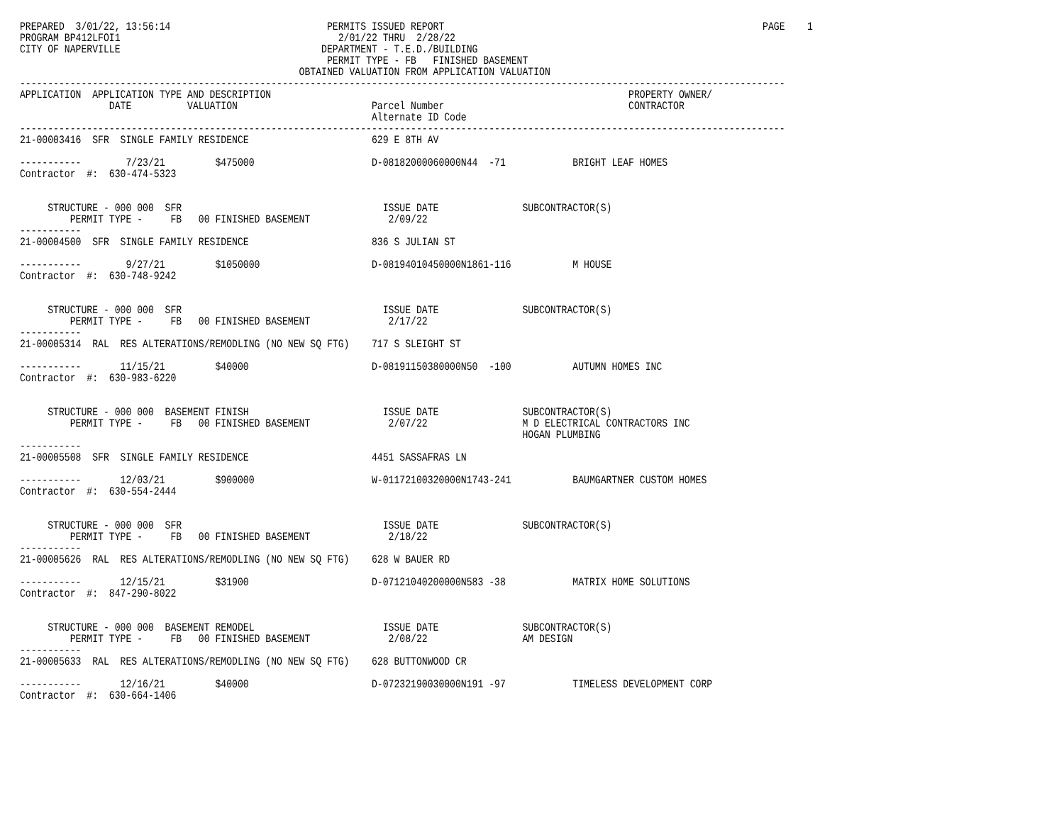PREPARED  3/01/22, 13:56:14                            PERMITS ISSUED REPORT                                                         PAGE    1
PROGRAM BP412LFOI1                                       2/01/22 THRU  2/28/22
CITY OF NAPERVILLE                                    DEPARTMENT - T.E.D./BUILDING
                                                       PERMIT TYPE - FB   FINISHED BASEMENT
                                                  OBTAINED VALUATION FROM APPLICATION VALUATION
-----------------------------------------------------------------------------------------------------------------------------------------
APPLICATION  APPLICATION TYPE AND DESCRIPTION                                                                PROPERTY OWNER/
                DATE          VALUATION                        Parcel Number                                 CONTRACTOR
                                                               Alternate ID Code
-----------------------------------------------------------------------------------------------------------------------------------------
21-00003416  SFR  SINGLE FAMILY RESIDENCE                      629 E 8TH AV

-----------        7/23/21         $475000                     D-08182000060000N44  -71            BRIGHT LEAF HOMES
Contractor  #:  630-474-5323


     STRUCTURE - 000 000  SFR                                    ISSUE DATE               SUBCONTRACTOR(S)
         PERMIT TYPE -     FB   00 FINISHED BASEMENT              2/09/22
-----------
21-00004500  SFR  SINGLE FAMILY RESIDENCE                      836 S JULIAN ST

-----------        9/27/21         $1050000                    D-08194010450000N1861-116           M HOUSE
Contractor  #:  630-748-9242


     STRUCTURE - 000 000  SFR                                    ISSUE DATE               SUBCONTRACTOR(S)
         PERMIT TYPE -     FB   00 FINISHED BASEMENT              2/17/22
-----------
21-00005314  RAL  RES ALTERATIONS/REMODLING (NO NEW SQ FTG)    717 S SLEIGHT ST

-----------       11/15/21         $40000                      D-08191150380000N50  -100           AUTUMN HOMES INC
Contractor  #:  630-983-6220


     STRUCTURE - 000 000  BASEMENT FINISH                        ISSUE DATE               SUBCONTRACTOR(S)
         PERMIT TYPE -     FB   00 FINISHED BASEMENT              2/07/22                 M D ELECTRICAL CONTRACTORS INC
                                                                                          HOGAN PLUMBING
-----------
21-00005508  SFR  SINGLE FAMILY RESIDENCE                      4451 SASSAFRAS LN

-----------       12/03/21         $900000                     W-01172100320000N1743-241           BAUMGARTNER CUSTOM HOMES
Contractor  #:  630-554-2444


     STRUCTURE - 000 000  SFR                                    ISSUE DATE               SUBCONTRACTOR(S)
         PERMIT TYPE -     FB   00 FINISHED BASEMENT              2/18/22
-----------
21-00005626  RAL  RES ALTERATIONS/REMODLING (NO NEW SQ FTG)    628 W BAUER RD

-----------       12/15/21         $31900                      D-07121040200000N583 -38            MATRIX HOME SOLUTIONS
Contractor  #:  847-290-8022


     STRUCTURE - 000 000  BASEMENT REMODEL                       ISSUE DATE               SUBCONTRACTOR(S)
         PERMIT TYPE -     FB   00 FINISHED BASEMENT              2/08/22                 AM DESIGN
-----------
21-00005633  RAL  RES ALTERATIONS/REMODLING (NO NEW SQ FTG)    628 BUTTONWOOD CR

-----------       12/16/21         $40000                      D-07232190030000N191 -97            TIMELESS DEVELOPMENT CORP
Contractor  #:  630-664-1406